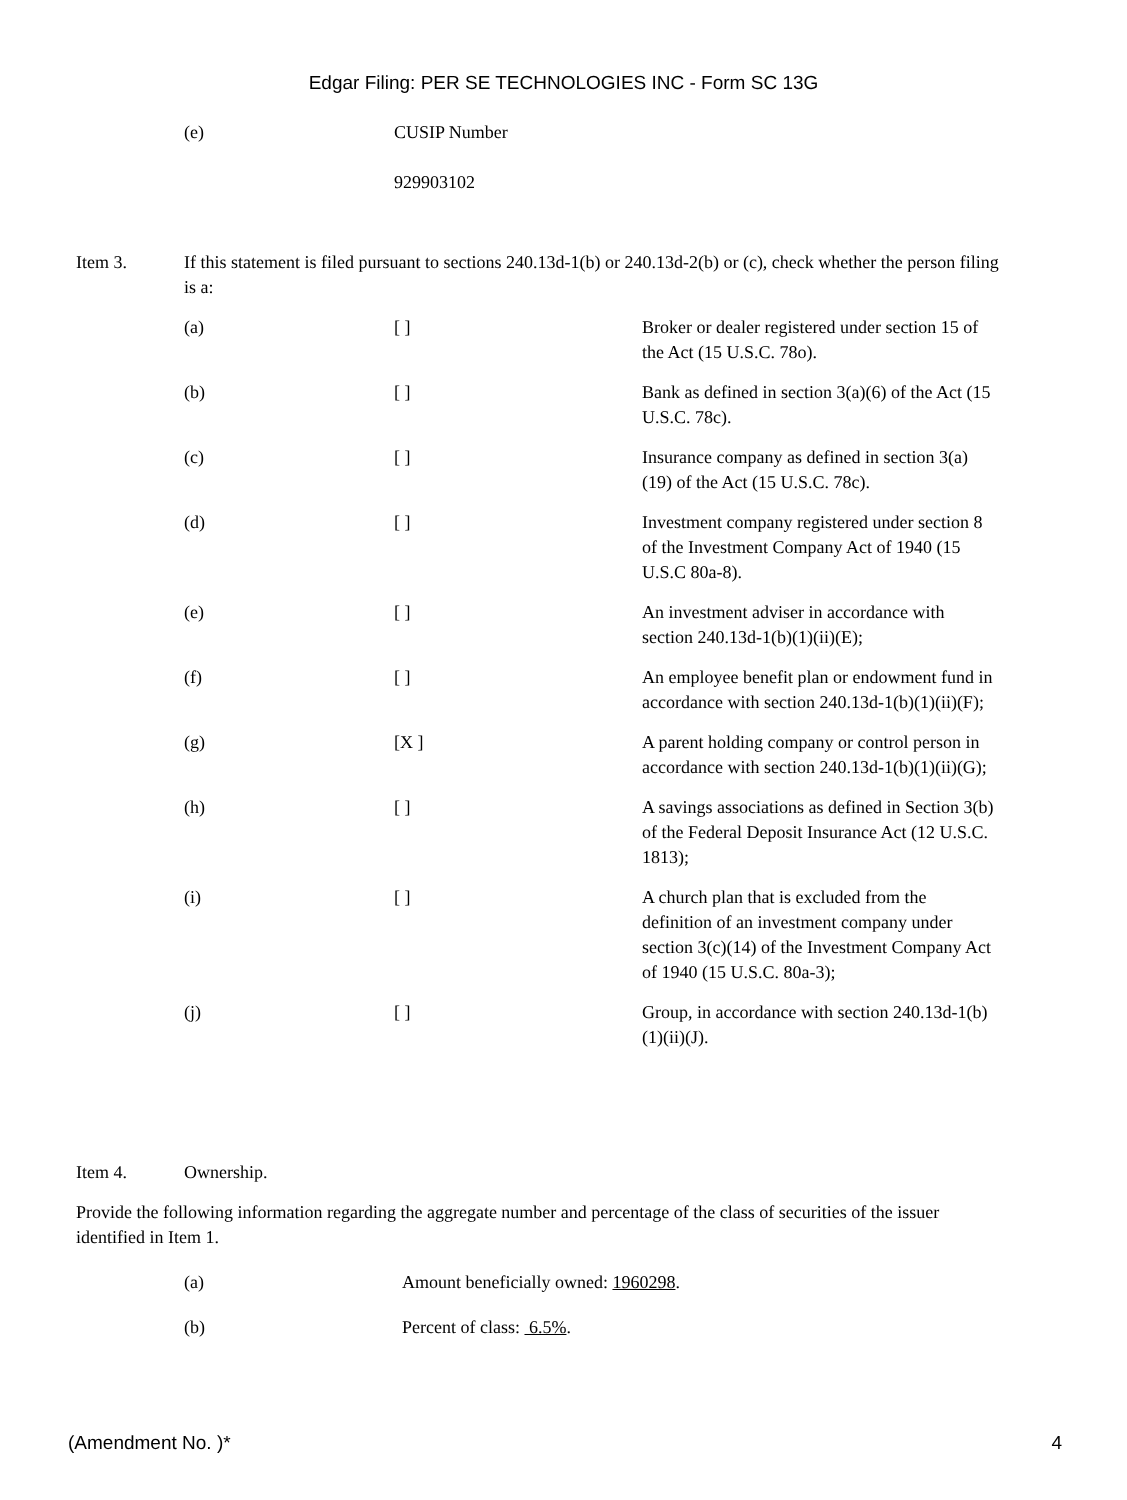Edgar Filing: PER SE TECHNOLOGIES INC - Form SC 13G
(e) CUSIP Number
929903102
Item 3. If this statement is filed pursuant to sections 240.13d-1(b) or 240.13d-2(b) or (c), check whether the person filing is a:
(a) [ ] Broker or dealer registered under section 15 of the Act (15 U.S.C. 78o).
(b) [ ] Bank as defined in section 3(a)(6) of the Act (15 U.S.C. 78c).
(c) [ ] Insurance company as defined in section 3(a)(19) of the Act (15 U.S.C. 78c).
(d) [ ] Investment company registered under section 8 of the Investment Company Act of 1940 (15 U.S.C 80a-8).
(e) [ ] An investment adviser in accordance with section 240.13d-1(b)(1)(ii)(E);
(f) [ ] An employee benefit plan or endowment fund in accordance with section 240.13d-1(b)(1)(ii)(F);
(g) [X ] A parent holding company or control person in accordance with section 240.13d-1(b)(1)(ii)(G);
(h) [ ] A savings associations as defined in Section 3(b) of the Federal Deposit Insurance Act (12 U.S.C. 1813);
(i) [ ] A church plan that is excluded from the definition of an investment company under section 3(c)(14) of the Investment Company Act of 1940 (15 U.S.C. 80a-3);
(j) [ ] Group, in accordance with section 240.13d-1(b)(1)(ii)(J).
Item 4. Ownership.
Provide the following information regarding the aggregate number and percentage of the class of securities of the issuer identified in Item 1.
(a) Amount beneficially owned: 1960298.
(b) Percent of class: 6.5%.
(Amendment No. )* 4